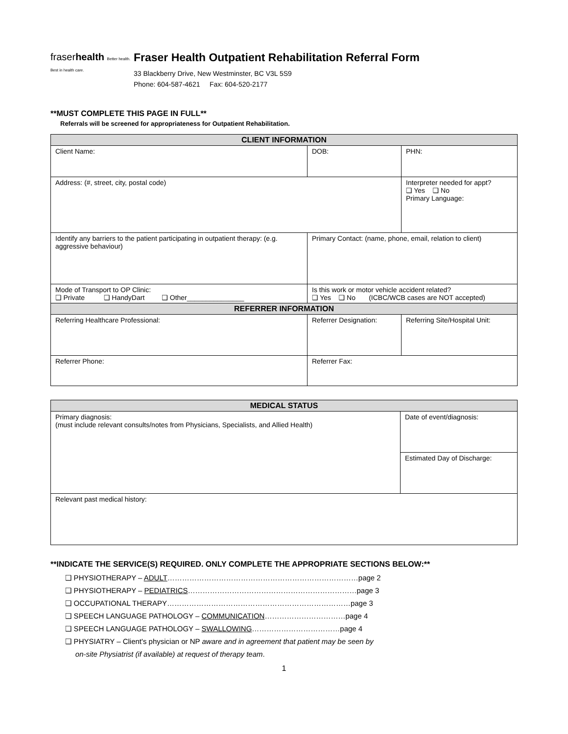fraserhealth Better health. Best in health care.
Fraser Health Outpatient Rehabilitation Referral Form
33 Blackberry Drive, New Westminster, BC V3L 5S9
Phone: 604-587-4621 Fax: 604-520-2177
**MUST COMPLETE THIS PAGE IN FULL**
Referrals will be screened for appropriateness for Outpatient Rehabilitation.
| CLIENT INFORMATION | | |
| --- | --- | --- |
| Client Name: | DOB: | PHN: |
| Address: (#, street, city, postal code) | | Interpreter needed for appt? ❑ Yes ❑ No Primary Language: |
| Identify any barriers to the patient participating in outpatient therapy: (e.g. aggressive behaviour) | Primary Contact: (name, phone, email, relation to client) | |
| Mode of Transport to OP Clinic: ❑ Private ❑ HandyDart ❑ Other_______________ | Is this work or motor vehicle accident related? ❑ Yes ❑ No (ICBC/WCB cases are NOT accepted) | |
| REFERRER INFORMATION | | |
| Referring Healthcare Professional: | Referrer Designation: | Referring Site/Hospital Unit: |
| Referrer Phone: | Referrer Fax: | |
| MEDICAL STATUS | |
| --- | --- |
| Primary diagnosis: (must include relevant consults/notes from Physicians, Specialists, and Allied Health) | Date of event/diagnosis: |
| | Estimated Day of Discharge: |
| Relevant past medical history: | |
**INDICATE THE SERVICE(S) REQUIRED. ONLY COMPLETE THE APPROPRIATE SECTIONS BELOW:**
❑ PHYSIOTHERAPY – ADULT……………………………………………………………………page 2
❑ PHYSIOTHERAPY – PEDIATRICS……………………………………………………………page 3
❑ OCCUPATIONAL THERAPY…………………………………………………………………page 3
❑ SPEECH LANGUAGE PATHOLOGY – COMMUNICATION……………………………page 4
❑ SPEECH LANGUAGE PATHOLOGY – SWALLOWING………………………………page 4
❑ PHYSIATRY – Client's physician or NP aware and in agreement that patient may be seen by
on-site Physiatrist (if available) at request of therapy team.
1